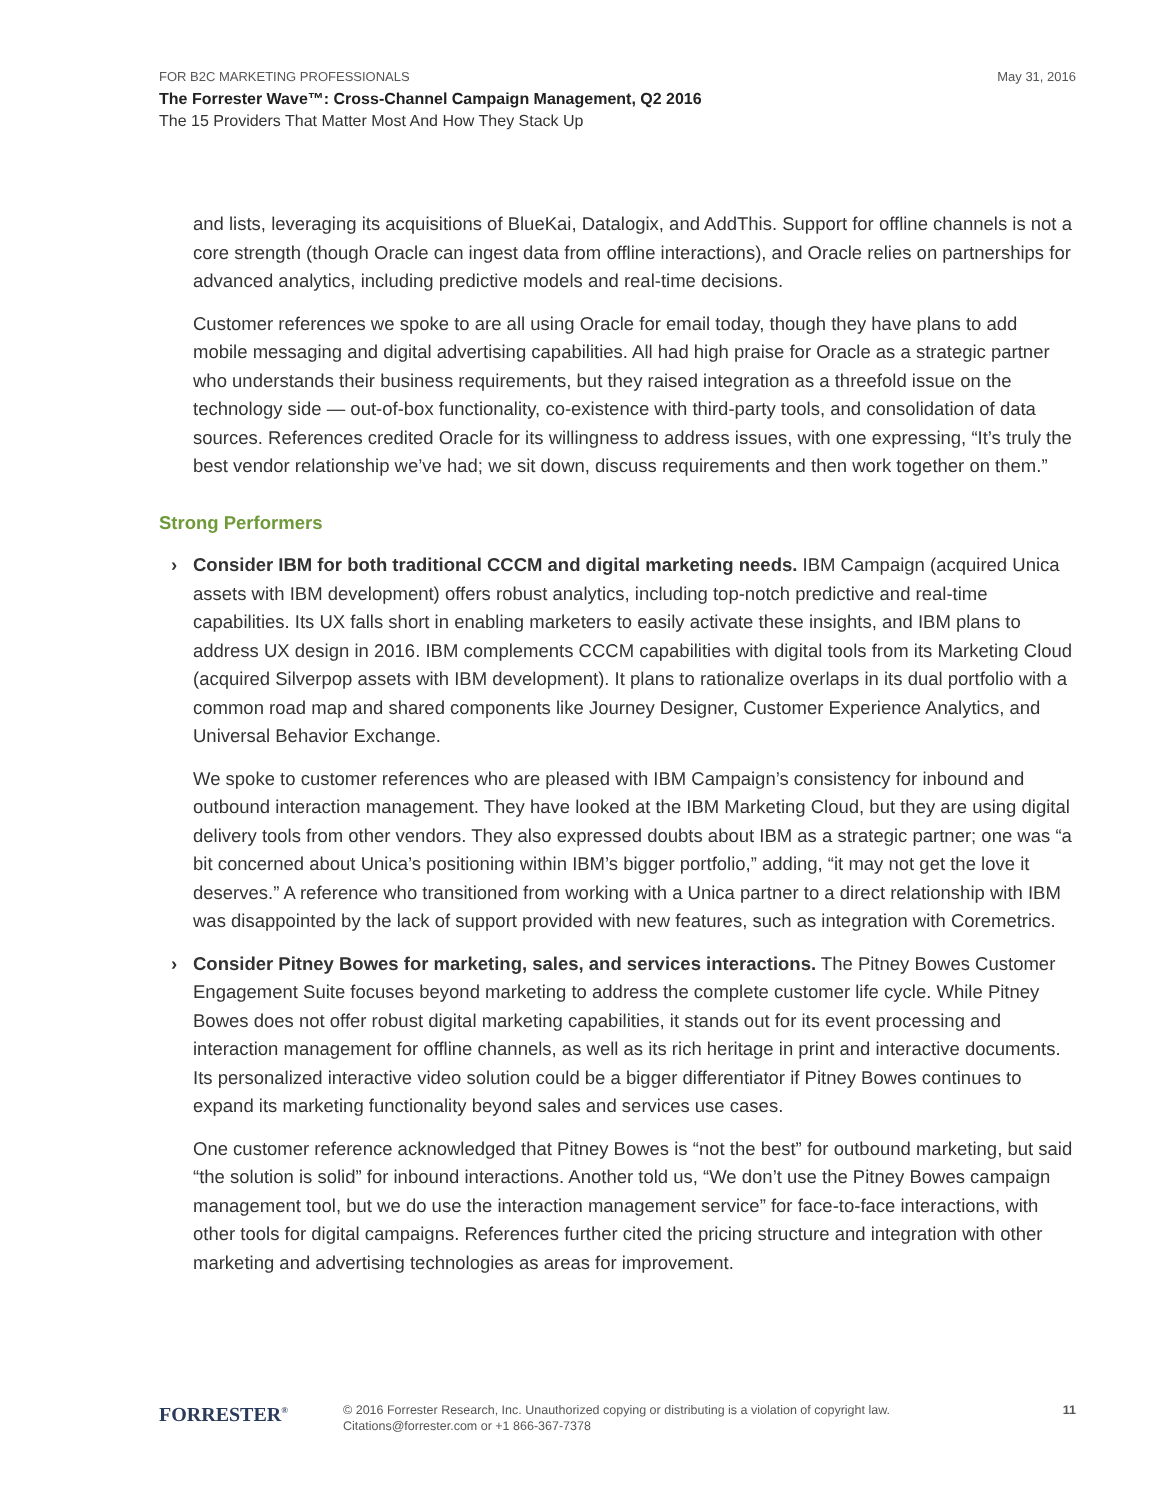FOR B2C MARKETING PROFESSIONALS May 31, 2016
The Forrester Wave™: Cross-Channel Campaign Management, Q2 2016
The 15 Providers That Matter Most And How They Stack Up
and lists, leveraging its acquisitions of BlueKai, Datalogix, and AddThis. Support for offline channels is not a core strength (though Oracle can ingest data from offline interactions), and Oracle relies on partnerships for advanced analytics, including predictive models and real-time decisions.
Customer references we spoke to are all using Oracle for email today, though they have plans to add mobile messaging and digital advertising capabilities. All had high praise for Oracle as a strategic partner who understands their business requirements, but they raised integration as a threefold issue on the technology side — out-of-box functionality, co-existence with third-party tools, and consolidation of data sources. References credited Oracle for its willingness to address issues, with one expressing, “It’s truly the best vendor relationship we’ve had; we sit down, discuss requirements and then work together on them.”
Strong Performers
› Consider IBM for both traditional CCCM and digital marketing needs. IBM Campaign (acquired Unica assets with IBM development) offers robust analytics, including top-notch predictive and real-time capabilities. Its UX falls short in enabling marketers to easily activate these insights, and IBM plans to address UX design in 2016. IBM complements CCCM capabilities with digital tools from its Marketing Cloud (acquired Silverpop assets with IBM development). It plans to rationalize overlaps in its dual portfolio with a common road map and shared components like Journey Designer, Customer Experience Analytics, and Universal Behavior Exchange.
We spoke to customer references who are pleased with IBM Campaign’s consistency for inbound and outbound interaction management. They have looked at the IBM Marketing Cloud, but they are using digital delivery tools from other vendors. They also expressed doubts about IBM as a strategic partner; one was “a bit concerned about Unica’s positioning within IBM’s bigger portfolio,” adding, “it may not get the love it deserves.” A reference who transitioned from working with a Unica partner to a direct relationship with IBM was disappointed by the lack of support provided with new features, such as integration with Coremetrics.
› Consider Pitney Bowes for marketing, sales, and services interactions. The Pitney Bowes Customer Engagement Suite focuses beyond marketing to address the complete customer life cycle. While Pitney Bowes does not offer robust digital marketing capabilities, it stands out for its event processing and interaction management for offline channels, as well as its rich heritage in print and interactive documents. Its personalized interactive video solution could be a bigger differentiator if Pitney Bowes continues to expand its marketing functionality beyond sales and services use cases.
One customer reference acknowledged that Pitney Bowes is “not the best” for outbound marketing, but said “the solution is solid” for inbound interactions. Another told us, “We don’t use the Pitney Bowes campaign management tool, but we do use the interaction management service” for face-to-face interactions, with other tools for digital campaigns. References further cited the pricing structure and integration with other marketing and advertising technologies as areas for improvement.
FORRESTER<sup>®</sup>
© 2016 Forrester Research, Inc. Unauthorized copying or distributing is a violation of copyright law.
Citations@forrester.com or +1 866-367-7378
11